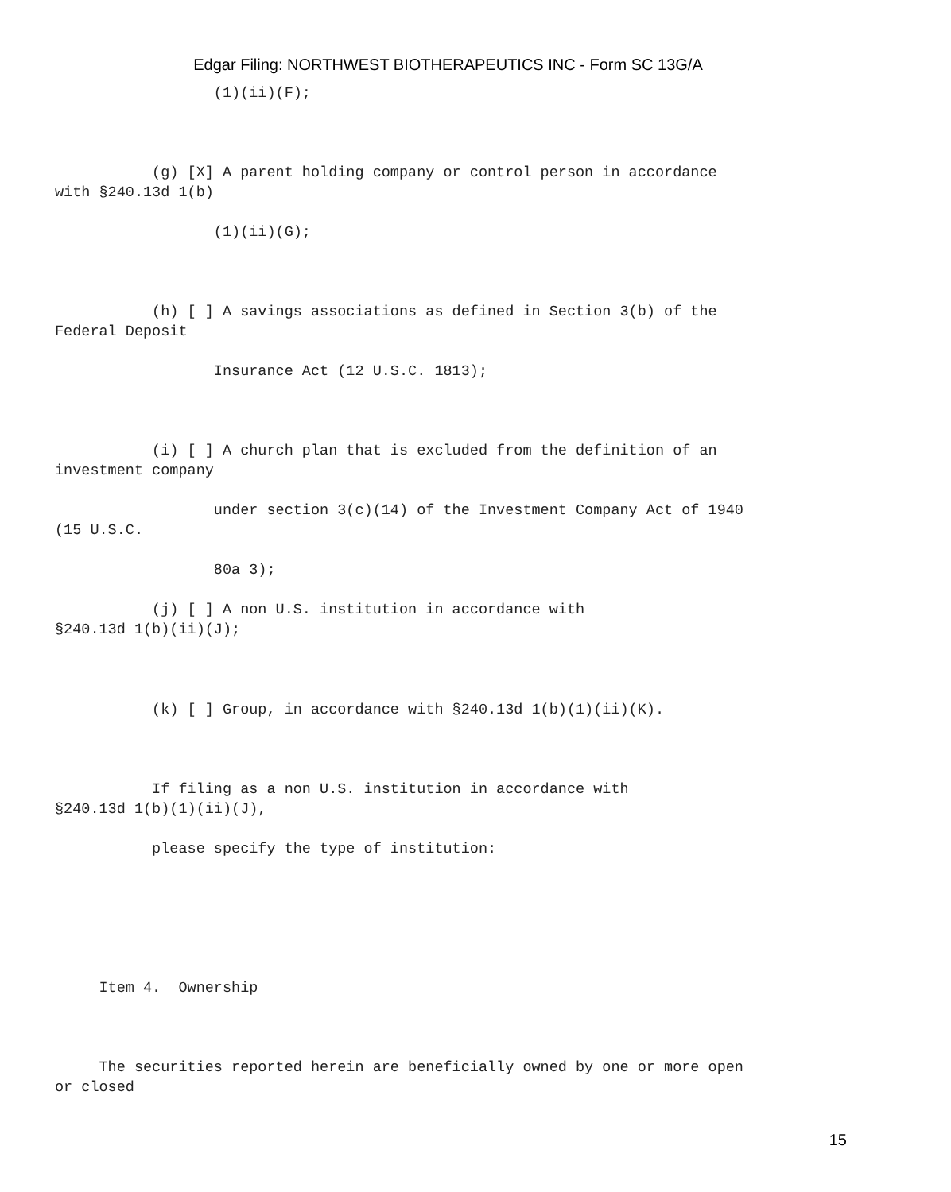Edgar Filing: NORTHWEST BIOTHERAPEUTICS INC - Form SC 13G/A
(1)(ii)(F);
(g) [X] A parent holding company or control person in accordance with §240.13d 1(b)
(1)(ii)(G);
(h) [ ] A savings associations as defined in Section 3(b) of the Federal Deposit
Insurance Act (12 U.S.C. 1813);
(i) [ ] A church plan that is excluded from the definition of an investment company
under section 3(c)(14) of the Investment Company Act of 1940 (15 U.S.C.
80a 3);
(j) [ ] A non U.S. institution in accordance with §240.13d 1(b)(ii)(J);
(k) [ ] Group, in accordance with §240.13d 1(b)(1)(ii)(K).
If filing as a non U.S. institution in accordance with §240.13d 1(b)(1)(ii)(J),
please specify the type of institution:
Item 4. Ownership
The securities reported herein are beneficially owned by one or more open or closed
15